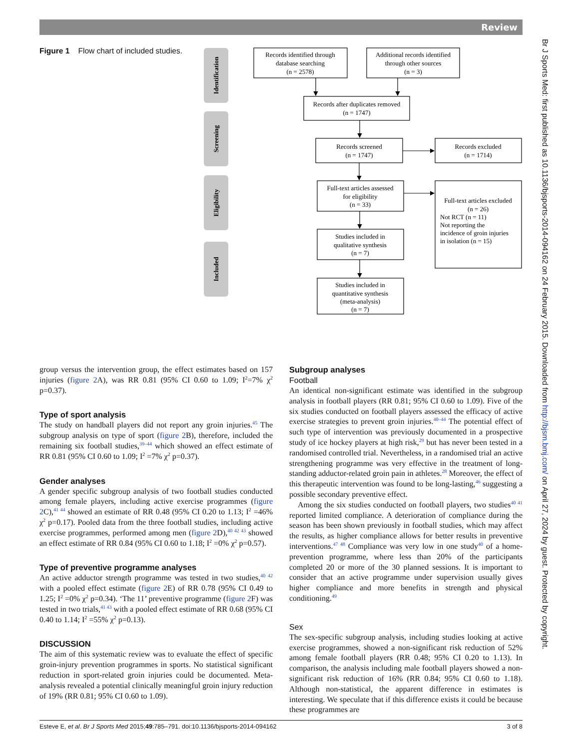Review
Figure 1 Flow chart of included studies.
Identification
Screening
Eligibility
Included
Records identified through
database searching
(n = 2578)
Additional records identified
through other sources
(n = 3)
Records after duplicates removed
(n = 1747)
Records screened
(n = 1747)
Records excluded
(n = 1714)
Full-text articles assessed
for eligibility
(n = 33)
Full-text articles excluded
(n = 26)
Studies included in
qualitative synthesis
(n = 7)
Studies included in
quantitative synthesis
(meta-analysis)
(n = 7)
Not RCT (n = 11)
Not reporting the
incidence of groin injuries
in isolation (n = 15)
group versus the intervention group, the effect estimates based on 157 injuries (figure 2 A), was RR 0.81 (95% CI 0.60 to 1.09; I<sup>2</sup>=7% χ<sup>2</sup> p=0.37).
Type of sport analysis
The study on handball players did not report any groin injuries.<sup>45</sup> The subgroup analysis on type of sport (figure 2 B), therefore, included the remaining six football studies,<sup>39–44</sup> which showed an effect estimate of RR 0.81 (95% CI 0.60 to 1.09; I<sup>2</sup> =7% χ<sup>2</sup> p=0.37).
Gender analyses
A gender specific subgroup analysis of two football studies conducted among female players, including active exercise programmes (figure 2 C),<sup>41 44</sup> showed an estimate of RR 0.48 (95% CI 0.20 to 1.13; I<sup>2</sup> =46% χ<sup>2</sup> p=0.17). Pooled data from the three football studies, including active exercise programmes, performed among men (figure 2 D),<sup>40 42 43</sup> showed an effect estimate of RR 0.84 (95% CI 0.60 to 1.18; I<sup>2</sup> =0% χ<sup>2</sup> p=0.57).
Type of preventive programme analyses
An active adductor strength programme was tested in two studies,<sup>40 42</sup> with a pooled effect estimate (figure 2 E) of RR 0.78 (95% CI 0.49 to 1.25; I<sup>2</sup> =0% χ<sup>2</sup> p=0.34). ‘The 11’ preventive programme (figure 2 F) was tested in two trials,<sup>41 43</sup> with a pooled effect estimate of RR 0.68 (95% CI 0.40 to 1.14; I<sup>2</sup> =55% χ<sup>2</sup> p=0.13).
DISCUSSION
The aim of this systematic review was to evaluate the effect of specific groin-injury prevention programmes in sports. No statistical significant reduction in sport-related groin injuries could be documented. Meta-analysis revealed a potential clinically meaningful groin injury reduction of 19% (RR 0.81; 95% CI 0.60 to 1.09).
Subgroup analyses
Football
An identical non-significant estimate was identified in the subgroup analysis in football players (RR 0.81; 95% CI 0.60 to 1.09). Five of the six studies conducted on football players assessed the efficacy of active exercise strategies to prevent groin injuries.<sup>40–44</sup> The potential effect of such type of intervention was previously documented in a prospective study of ice hockey players at high risk,<sup>29</sup> but has never been tested in a randomised controlled trial. Nevertheless, in a randomised trial an active strengthening programme was very effective in the treatment of long-standing adductor-related groin pain in athletes.<sup>28</sup> Moreover, the effect of this therapeutic intervention was found to be long-lasting,<sup>46</sup> suggesting a possible secondary preventive effect.
Among the six studies conducted on football players, two studies<sup>40 41</sup> reported limited compliance. A deterioration of compliance during the season has been shown previously in football studies, which may affect the results, as higher compliance allows for better results in preventive interventions.<sup>47 48</sup> Compliance was very low in one study<sup>40</sup> of a home-prevention programme, where less than 20% of the participants completed 20 or more of the 30 planned sessions. It is important to consider that an active programme under supervision usually gives higher compliance and more benefits in strength and physical conditioning.<sup>49</sup>
Sex
The sex-specific subgroup analysis, including studies looking at active exercise programmes, showed a non-significant risk reduction of 52% among female football players (RR 0.48; 95% CI 0.20 to 1.13). In comparison, the analysis including male football players showed a non-significant risk reduction of 16% (RR 0.84; 95% CI 0.60 to 1.18). Although non-statistical, the apparent difference in estimates is interesting. We speculate that if this difference exists it could be because these programmes are
Esteve E, et al. Br J Sports Med 2015;49:785–791. doi:10.1136/bjsports-2014-094162 3 of 8
Br J Sports Med: first published as 10.1136/bjsports-2014-094162 on 24 February 2015. Downloaded from http://bjsm.bmj.com/ on April 27, 2024 by guest. Protected by copyright.